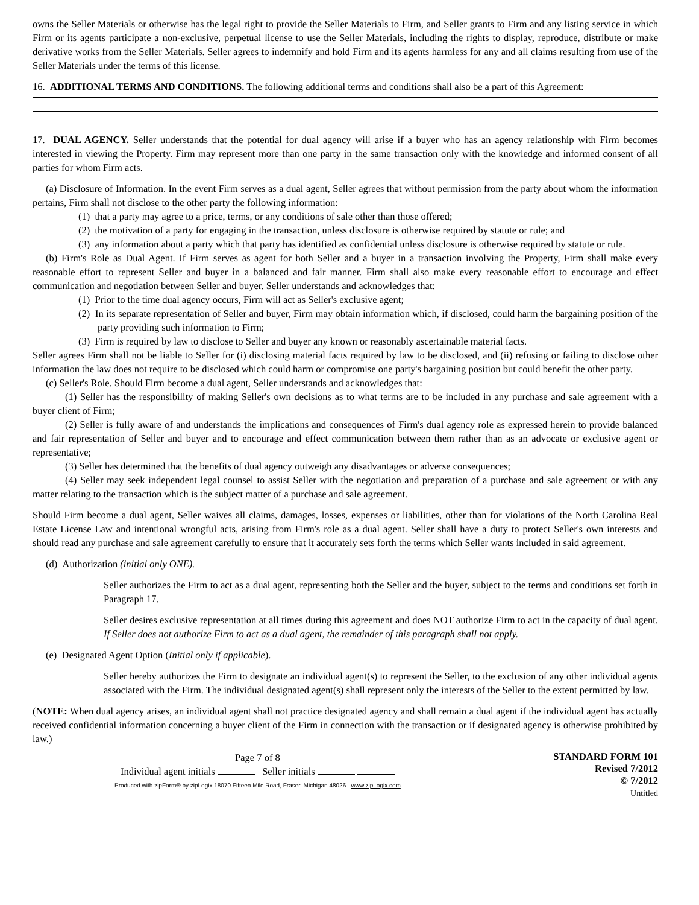owns the Seller Materials or otherwise has the legal right to provide the Seller Materials to Firm, and Seller grants to Firm and any listing service in which Firm or its agents participate a non-exclusive, perpetual license to use the Seller Materials, including the rights to display, reproduce, distribute or make derivative works from the Seller Materials. Seller agrees to indemnify and hold Firm and its agents harmless for any and all claims resulting from use of the Seller Materials under the terms of this license.
16. ADDITIONAL TERMS AND CONDITIONS. The following additional terms and conditions shall also be a part of this Agreement:
17. DUAL AGENCY. Seller understands that the potential for dual agency will arise if a buyer who has an agency relationship with Firm becomes interested in viewing the Property. Firm may represent more than one party in the same transaction only with the knowledge and informed consent of all parties for whom Firm acts.
(a) Disclosure of Information. In the event Firm serves as a dual agent, Seller agrees that without permission from the party about whom the information pertains, Firm shall not disclose to the other party the following information:
(1) that a party may agree to a price, terms, or any conditions of sale other than those offered;
(2) the motivation of a party for engaging in the transaction, unless disclosure is otherwise required by statute or rule; and
(3) any information about a party which that party has identified as confidential unless disclosure is otherwise required by statute or rule.
(b) Firm's Role as Dual Agent. If Firm serves as agent for both Seller and a buyer in a transaction involving the Property, Firm shall make every reasonable effort to represent Seller and buyer in a balanced and fair manner. Firm shall also make every reasonable effort to encourage and effect communication and negotiation between Seller and buyer. Seller understands and acknowledges that:
(1) Prior to the time dual agency occurs, Firm will act as Seller's exclusive agent;
(2) In its separate representation of Seller and buyer, Firm may obtain information which, if disclosed, could harm the bargaining position of the party providing such information to Firm;
(3) Firm is required by law to disclose to Seller and buyer any known or reasonably ascertainable material facts.
Seller agrees Firm shall not be liable to Seller for (i) disclosing material facts required by law to be disclosed, and (ii) refusing or failing to disclose other information the law does not require to be disclosed which could harm or compromise one party's bargaining position but could benefit the other party.
(c) Seller's Role. Should Firm become a dual agent, Seller understands and acknowledges that:
(1) Seller has the responsibility of making Seller's own decisions as to what terms are to be included in any purchase and sale agreement with a buyer client of Firm;
(2) Seller is fully aware of and understands the implications and consequences of Firm's dual agency role as expressed herein to provide balanced and fair representation of Seller and buyer and to encourage and effect communication between them rather than as an advocate or exclusive agent or representative;
(3) Seller has determined that the benefits of dual agency outweigh any disadvantages or adverse consequences;
(4) Seller may seek independent legal counsel to assist Seller with the negotiation and preparation of a purchase and sale agreement or with any matter relating to the transaction which is the subject matter of a purchase and sale agreement.
Should Firm become a dual agent, Seller waives all claims, damages, losses, expenses or liabilities, other than for violations of the North Carolina Real Estate License Law and intentional wrongful acts, arising from Firm's role as a dual agent. Seller shall have a duty to protect Seller's own interests and should read any purchase and sale agreement carefully to ensure that it accurately sets forth the terms which Seller wants included in said agreement.
(d) Authorization (initial only ONE).
Seller authorizes the Firm to act as a dual agent, representing both the Seller and the buyer, subject to the terms and conditions set forth in Paragraph 17.
Seller desires exclusive representation at all times during this agreement and does NOT authorize Firm to act in the capacity of dual agent. If Seller does not authorize Firm to act as a dual agent, the remainder of this paragraph shall not apply.
(e) Designated Agent Option (Initial only if applicable).
Seller hereby authorizes the Firm to designate an individual agent(s) to represent the Seller, to the exclusion of any other individual agents associated with the Firm. The individual designated agent(s) shall represent only the interests of the Seller to the extent permitted by law.
(NOTE: When dual agency arises, an individual agent shall not practice designated agency and shall remain a dual agent if the individual agent has actually received confidential information concerning a buyer client of the Firm in connection with the transaction or if designated agency is otherwise prohibited by law.)
Page 7 of 8
Individual agent initials Seller initials
Produced with zipForm® by zipLogix 18070 Fifteen Mile Road, Fraser, Michigan 48026 www.zipLogix.com
STANDARD FORM 101
Revised 7/2012
© 7/2012
Untitled